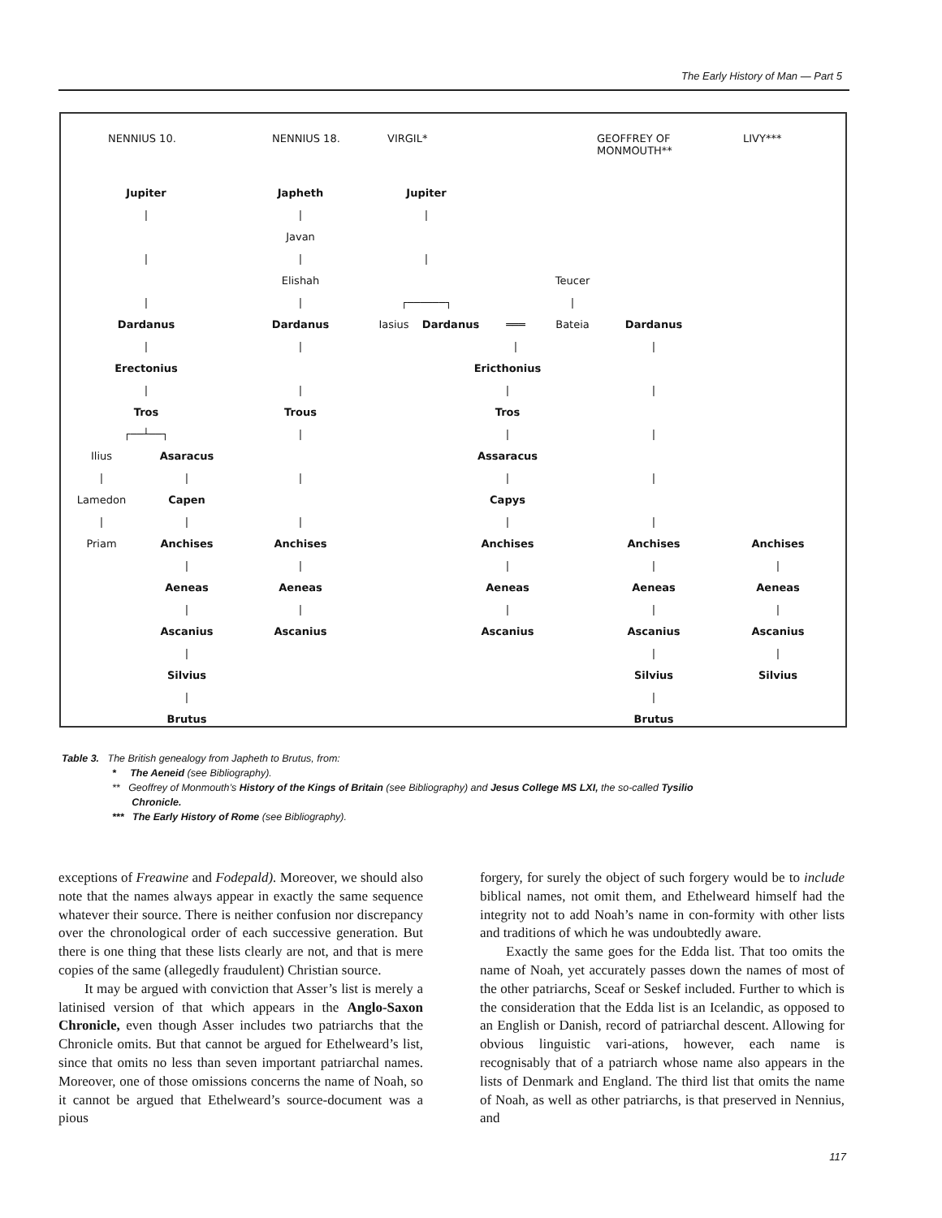The Early History of Man — Part 5
| NENNIUS 10. | | NENNIUS 18. | VIRGIL* | | | | GEOFFREY OF MONMOUTH** | LIVY*** |
| --- | --- | --- | --- | --- | --- | --- | --- | --- |
| Jupiter | | Japheth | Jupiter | | | | | |
| / | | / | / | | | | | |
| | | Javan | | | | | | |
| / | | / | / | | | | | |
| | | Elishah | | | | Teucer | | |
| / | | / | ┌──────┐ | | | / | | |
| Dardanus | | Dardanus | Iasius | Dardanus | ═══ | Bateia | Dardanus | |
| / | | / | | | / | | / | |
| Erectonius | | | | Ericthonius | | | | |
| / | | / | | / | | | / | |
| Tros | | Trous | | Tros | | | | |
| ┌──┴──┐ | | / | | / | | | / | |
| Ilius | Asaracus | | | Assaracus | | | | |
| / | / | / | | / | | | / | |
| Lamedon | Capen | | | Capys | | | | |
| / | / | / | | / | | | / | |
| Priam | Anchises | Anchises | | Anchises | | | Anchises | Anchises |
| | / | / | | / | | | / | / |
| | Aeneas | Aeneas | | Aeneas | | | Aeneas | Aeneas |
| | / | / | | / | | | / | / |
| | Ascanius | Ascanius | | Ascanius | | | Ascanius | Ascanius |
| | / | | | | | | / | / |
| | Silvius | | | | | | Silvius | Silvius |
| | / | | | | | | / | |
| | Brutus | | | | | | Brutus | |
Table 3. The British genealogy from Japheth to Brutus, from:
* The Aeneid (see Bibliography).
** Geoffrey of Monmouth’s History of the Kings of Britain (see Bibliography) and Jesus College MS LXI, the so-called Tysilio
Chronicle.
*** The Early History of Rome (see Bibliography).
exceptions of Freawine and Fodepald). Moreover, we should also note that the names always appear in exactly the same sequence whatever their source. There is neither confusion nor discrepancy over the chronological order of each successive generation. But there is one thing that these lists clearly are not, and that is mere copies of the same (allegedly fraudulent) Christian source.
It may be argued with conviction that Asser’s list is merely a latinised version of that which appears in the Anglo-Saxon Chronicle, even though Asser includes two patriarchs that the Chronicle omits. But that cannot be argued for Ethelweard’s list, since that omits no less than seven important patriarchal names. Moreover, one of those omissions concerns the name of Noah, so it cannot be argued that Ethelweard’s source-document was a pious
forgery, for surely the object of such forgery would be to include biblical names, not omit them, and Ethelweard himself had the integrity not to add Noah’s name in con-formity with other lists and traditions of which he was undoubtedly aware.
Exactly the same goes for the Edda list. That too omits the name of Noah, yet accurately passes down the names of most of the other patriarchs, Sceaf or Seskef included. Further to which is the consideration that the Edda list is an Icelandic, as opposed to an English or Danish, record of patriarchal descent. Allowing for obvious linguistic vari-ations, however, each name is recognisably that of a patriarch whose name also appears in the lists of Denmark and England. The third list that omits the name of Noah, as well as other patriarchs, is that preserved in Nennius, and
117